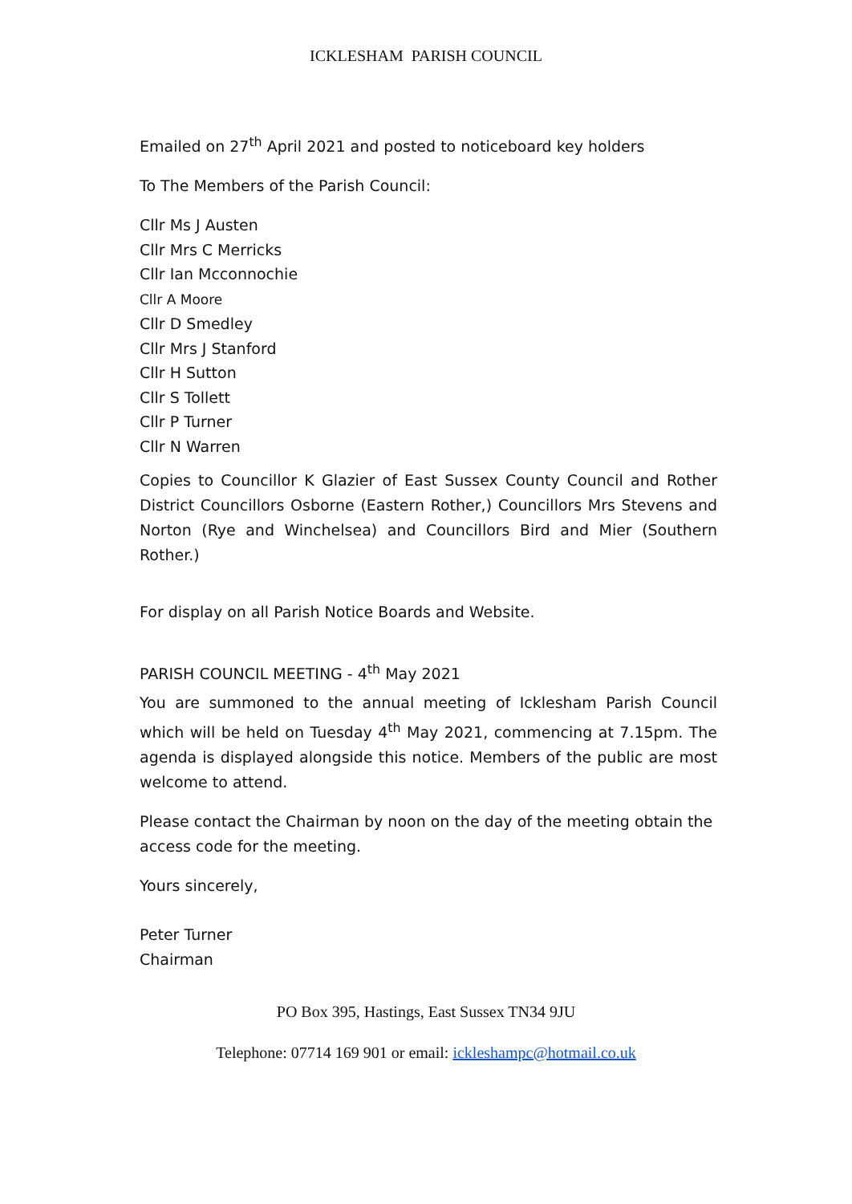ICKLESHAM PARISH COUNCIL
Emailed on 27<sup>th</sup> April 2021 and posted to noticeboard key holders
To The Members of the Parish Council:
Cllr Ms J Austen
Cllr Mrs C Merricks
Cllr Ian Mcconnochie
Cllr A Moore
Cllr D Smedley
Cllr Mrs J Stanford
Cllr H Sutton
Cllr S Tollett
Cllr P Turner
Cllr N Warren
Copies to Councillor K Glazier of East Sussex County Council and Rother District Councillors Osborne (Eastern Rother,) Councillors Mrs Stevens and Norton (Rye and Winchelsea) and Councillors Bird and Mier (Southern Rother.)
For display on all Parish Notice Boards and Website.
PARISH COUNCIL MEETING - 4<sup>th</sup> May 2021
You are summoned to the annual meeting of Icklesham Parish Council which will be held on Tuesday 4<sup>th</sup> May 2021, commencing at 7.15pm. The agenda is displayed alongside this notice. Members of the public are most welcome to attend.
Please contact the Chairman by noon on the day of the meeting obtain the access code for the meeting.
Yours sincerely,
Peter Turner
Chairman
PO Box 395, Hastings, East Sussex TN34 9JU
Telephone: 07714 169 901 or email: ickleshampc@hotmail.co.uk